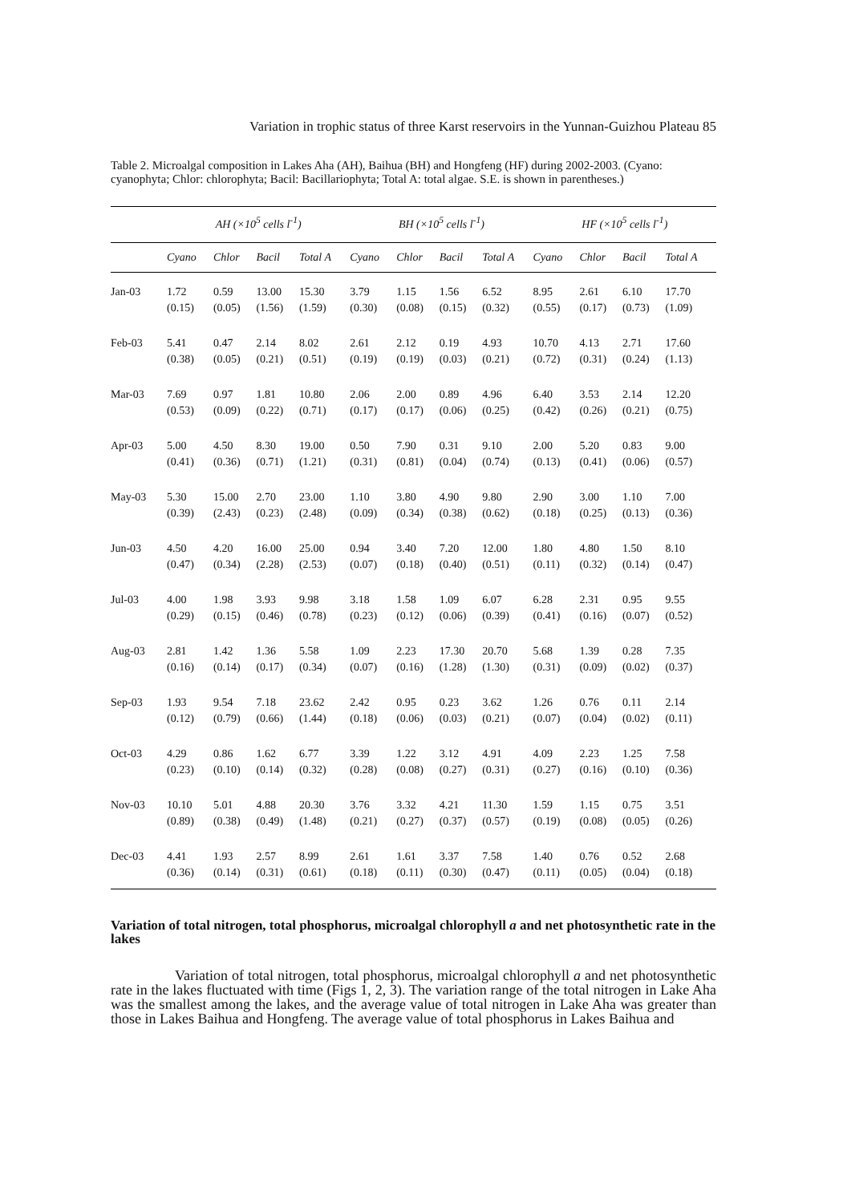Variation in trophic status of three Karst reservoirs in the Yunnan-Guizhou Plateau 85
Table 2. Microalgal composition in Lakes Aha (AH), Baihua (BH) and Hongfeng (HF) during 2002-2003. (Cyano: cyanophyta; Chlor: chlorophyta; Bacil: Bacillariophyta; Total A: total algae. S.E. is shown in parentheses.)
| | AH (×10<sup>5</sup> cells l<sup>-1</sup>) | | | | BH (×10<sup>5</sup> cells l<sup>-1</sup>) | | | | HF (×10<sup>5</sup> cells l<sup>-1</sup>) | | | |
| --- | --- | --- | --- | --- | --- | --- | --- | --- | --- | --- | --- | --- |
| | Cyano | Chlor | Bacil | Total A | Cyano | Chlor | Bacil | Total A | Cyano | Chlor | Bacil | Total A |
| Jan-03 | 1.72 | 0.59 | 13.00 | 15.30 | 3.79 | 1.15 | 1.56 | 6.52 | 8.95 | 2.61 | 6.10 | 17.70 |
| | (0.15) | (0.05) | (1.56) | (1.59) | (0.30) | (0.08) | (0.15) | (0.32) | (0.55) | (0.17) | (0.73) | (1.09) |
| Feb-03 | 5.41 | 0.47 | 2.14 | 8.02 | 2.61 | 2.12 | 0.19 | 4.93 | 10.70 | 4.13 | 2.71 | 17.60 |
| | (0.38) | (0.05) | (0.21) | (0.51) | (0.19) | (0.19) | (0.03) | (0.21) | (0.72) | (0.31) | (0.24) | (1.13) |
| Mar-03 | 7.69 | 0.97 | 1.81 | 10.80 | 2.06 | 2.00 | 0.89 | 4.96 | 6.40 | 3.53 | 2.14 | 12.20 |
| | (0.53) | (0.09) | (0.22) | (0.71) | (0.17) | (0.17) | (0.06) | (0.25) | (0.42) | (0.26) | (0.21) | (0.75) |
| Apr-03 | 5.00 | 4.50 | 8.30 | 19.00 | 0.50 | 7.90 | 0.31 | 9.10 | 2.00 | 5.20 | 0.83 | 9.00 |
| | (0.41) | (0.36) | (0.71) | (1.21) | (0.31) | (0.81) | (0.04) | (0.74) | (0.13) | (0.41) | (0.06) | (0.57) |
| May-03 | 5.30 | 15.00 | 2.70 | 23.00 | 1.10 | 3.80 | 4.90 | 9.80 | 2.90 | 3.00 | 1.10 | 7.00 |
| | (0.39) | (2.43) | (0.23) | (2.48) | (0.09) | (0.34) | (0.38) | (0.62) | (0.18) | (0.25) | (0.13) | (0.36) |
| Jun-03 | 4.50 | 4.20 | 16.00 | 25.00 | 0.94 | 3.40 | 7.20 | 12.00 | 1.80 | 4.80 | 1.50 | 8.10 |
| | (0.47) | (0.34) | (2.28) | (2.53) | (0.07) | (0.18) | (0.40) | (0.51) | (0.11) | (0.32) | (0.14) | (0.47) |
| Jul-03 | 4.00 | 1.98 | 3.93 | 9.98 | 3.18 | 1.58 | 1.09 | 6.07 | 6.28 | 2.31 | 0.95 | 9.55 |
| | (0.29) | (0.15) | (0.46) | (0.78) | (0.23) | (0.12) | (0.06) | (0.39) | (0.41) | (0.16) | (0.07) | (0.52) |
| Aug-03 | 2.81 | 1.42 | 1.36 | 5.58 | 1.09 | 2.23 | 17.30 | 20.70 | 5.68 | 1.39 | 0.28 | 7.35 |
| | (0.16) | (0.14) | (0.17) | (0.34) | (0.07) | (0.16) | (1.28) | (1.30) | (0.31) | (0.09) | (0.02) | (0.37) |
| Sep-03 | 1.93 | 9.54 | 7.18 | 23.62 | 2.42 | 0.95 | 0.23 | 3.62 | 1.26 | 0.76 | 0.11 | 2.14 |
| | (0.12) | (0.79) | (0.66) | (1.44) | (0.18) | (0.06) | (0.03) | (0.21) | (0.07) | (0.04) | (0.02) | (0.11) |
| Oct-03 | 4.29 | 0.86 | 1.62 | 6.77 | 3.39 | 1.22 | 3.12 | 4.91 | 4.09 | 2.23 | 1.25 | 7.58 |
| | (0.23) | (0.10) | (0.14) | (0.32) | (0.28) | (0.08) | (0.27) | (0.31) | (0.27) | (0.16) | (0.10) | (0.36) |
| Nov-03 | 10.10 | 5.01 | 4.88 | 20.30 | 3.76 | 3.32 | 4.21 | 11.30 | 1.59 | 1.15 | 0.75 | 3.51 |
| | (0.89) | (0.38) | (0.49) | (1.48) | (0.21) | (0.27) | (0.37) | (0.57) | (0.19) | (0.08) | (0.05) | (0.26) |
| Dec-03 | 4.41 | 1.93 | 2.57 | 8.99 | 2.61 | 1.61 | 3.37 | 7.58 | 1.40 | 0.76 | 0.52 | 2.68 |
| | (0.36) | (0.14) | (0.31) | (0.61) | (0.18) | (0.11) | (0.30) | (0.47) | (0.11) | (0.05) | (0.04) | (0.18) |
Variation of total nitrogen, total phosphorus, microalgal chlorophyll a and net photosynthetic rate in the lakes
Variation of total nitrogen, total phosphorus, microalgal chlorophyll a and net photosynthetic rate in the lakes fluctuated with time (Figs 1, 2, 3). The variation range of the total nitrogen in Lake Aha was the smallest among the lakes, and the average value of total nitrogen in Lake Aha was greater than those in Lakes Baihua and Hongfeng. The average value of total phosphorus in Lakes Baihua and